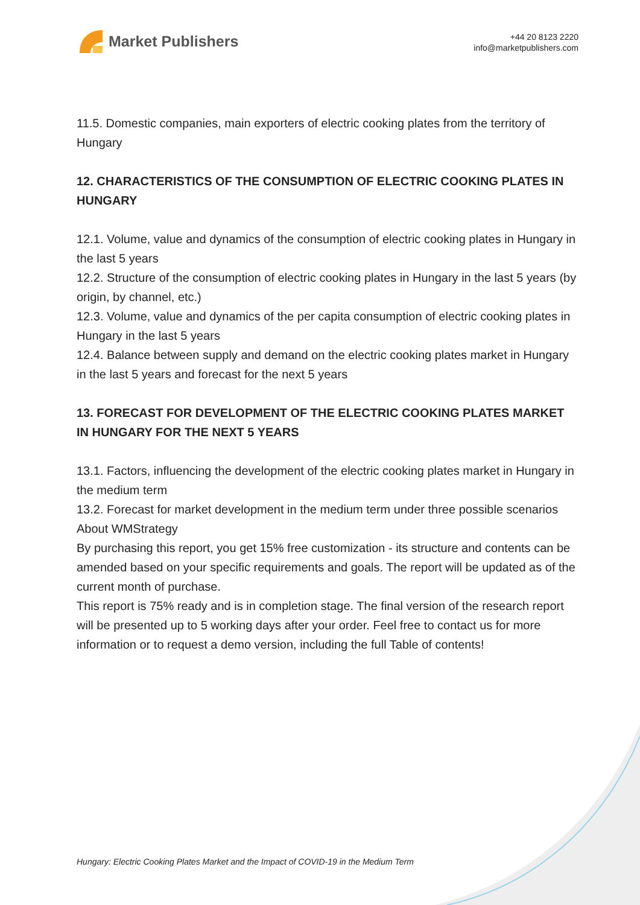Market Publishers
+44 20 8123 2220
info@marketpublishers.com
11.5. Domestic companies, main exporters of electric cooking plates from the territory of Hungary
12. CHARACTERISTICS OF THE CONSUMPTION OF ELECTRIC COOKING PLATES IN HUNGARY
12.1. Volume, value and dynamics of the consumption of electric cooking plates in Hungary in the last 5 years
12.2. Structure of the consumption of electric cooking plates in Hungary in the last 5 years (by origin, by channel, etc.)
12.3. Volume, value and dynamics of the per capita consumption of electric cooking plates in Hungary in the last 5 years
12.4. Balance between supply and demand on the electric cooking plates market in Hungary in the last 5 years and forecast for the next 5 years
13. FORECAST FOR DEVELOPMENT OF THE ELECTRIC COOKING PLATES MARKET IN HUNGARY FOR THE NEXT 5 YEARS
13.1. Factors, influencing the development of the electric cooking plates market in Hungary in the medium term
13.2. Forecast for market development in the medium term under three possible scenarios
About WMStrategy
By purchasing this report, you get 15% free customization - its structure and contents can be amended based on your specific requirements and goals. The report will be updated as of the current month of purchase.
This report is 75% ready and is in completion stage. The final version of the research report will be presented up to 5 working days after your order. Feel free to contact us for more information or to request a demo version, including the full Table of contents!
Hungary: Electric Cooking Plates Market and the Impact of COVID-19 in the Medium Term